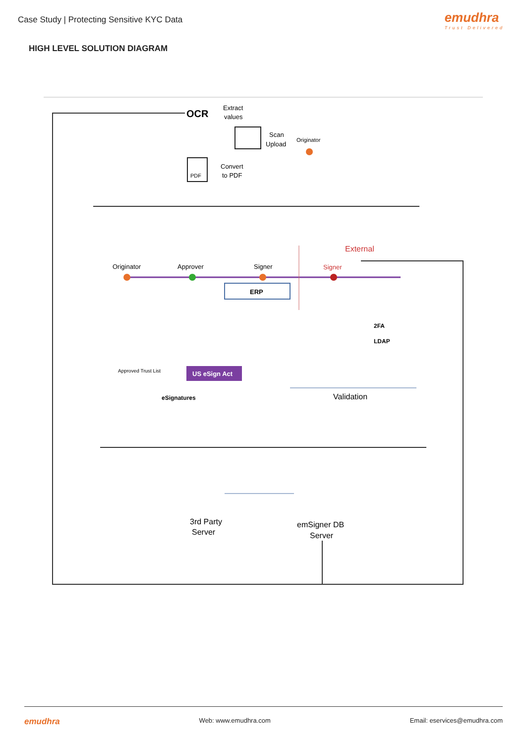Case Study | Protecting Sensitive KYC Data
emudhra
Trust Delivered
HIGH LEVEL SOLUTION DIAGRAM
OCR
Extract
values
Scan
Upload
Originator
PDF
Convert
to PDF
Originator
Approver
Signer
External
Signer
ERP
Approved Trust List
US eSign Act
eSignatures
2FA
LDAP
Validation
3rd Party
Server
emSigner DB
Server
emudhra Web: www.emudhra.com Email: eservices@emudhra.com